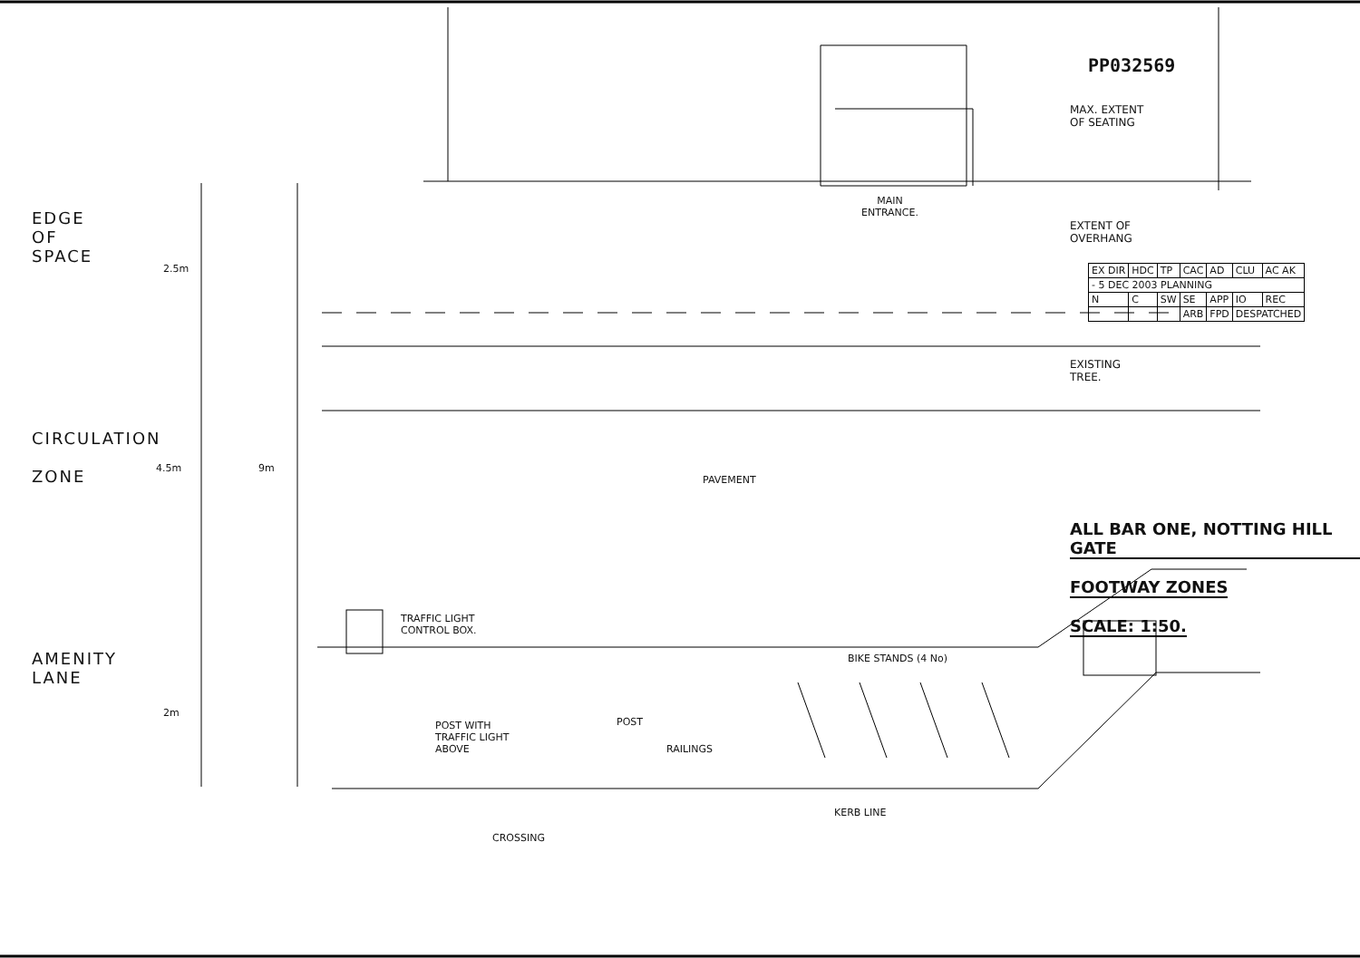EDGE
OF
SPACE
CIRCULATION
ZONE
AMENITY
LANE
2.5m
4.5m 9m
2m
MAIN
ENTRANCE.
PAVEMENT
TRAFFIC LIGHT
CONTROL BOX.
BIKE STANDS (4 No)
POST WITH
TRAFFIC LIGHT
ABOVE
POST
RAILINGS
KERB LINE
CROSSING
PP032569
MAX. EXTENT
OF SEATING
EXTENT OF
OVERHANG
| EX DIR | HDC | TP | CAC | AD | CLU | AC AK |
| - 5 DEC 2003 PLANNING | | | | | | |
| N | C | SW | SE | APP | IO | REC |
| | | | ARB | FPD | DESPATCHED | |
EXISTING
TREE.
ALL BAR ONE, NOTTING HILL GATE
FOOTWAY ZONES
SCALE: 1:50.